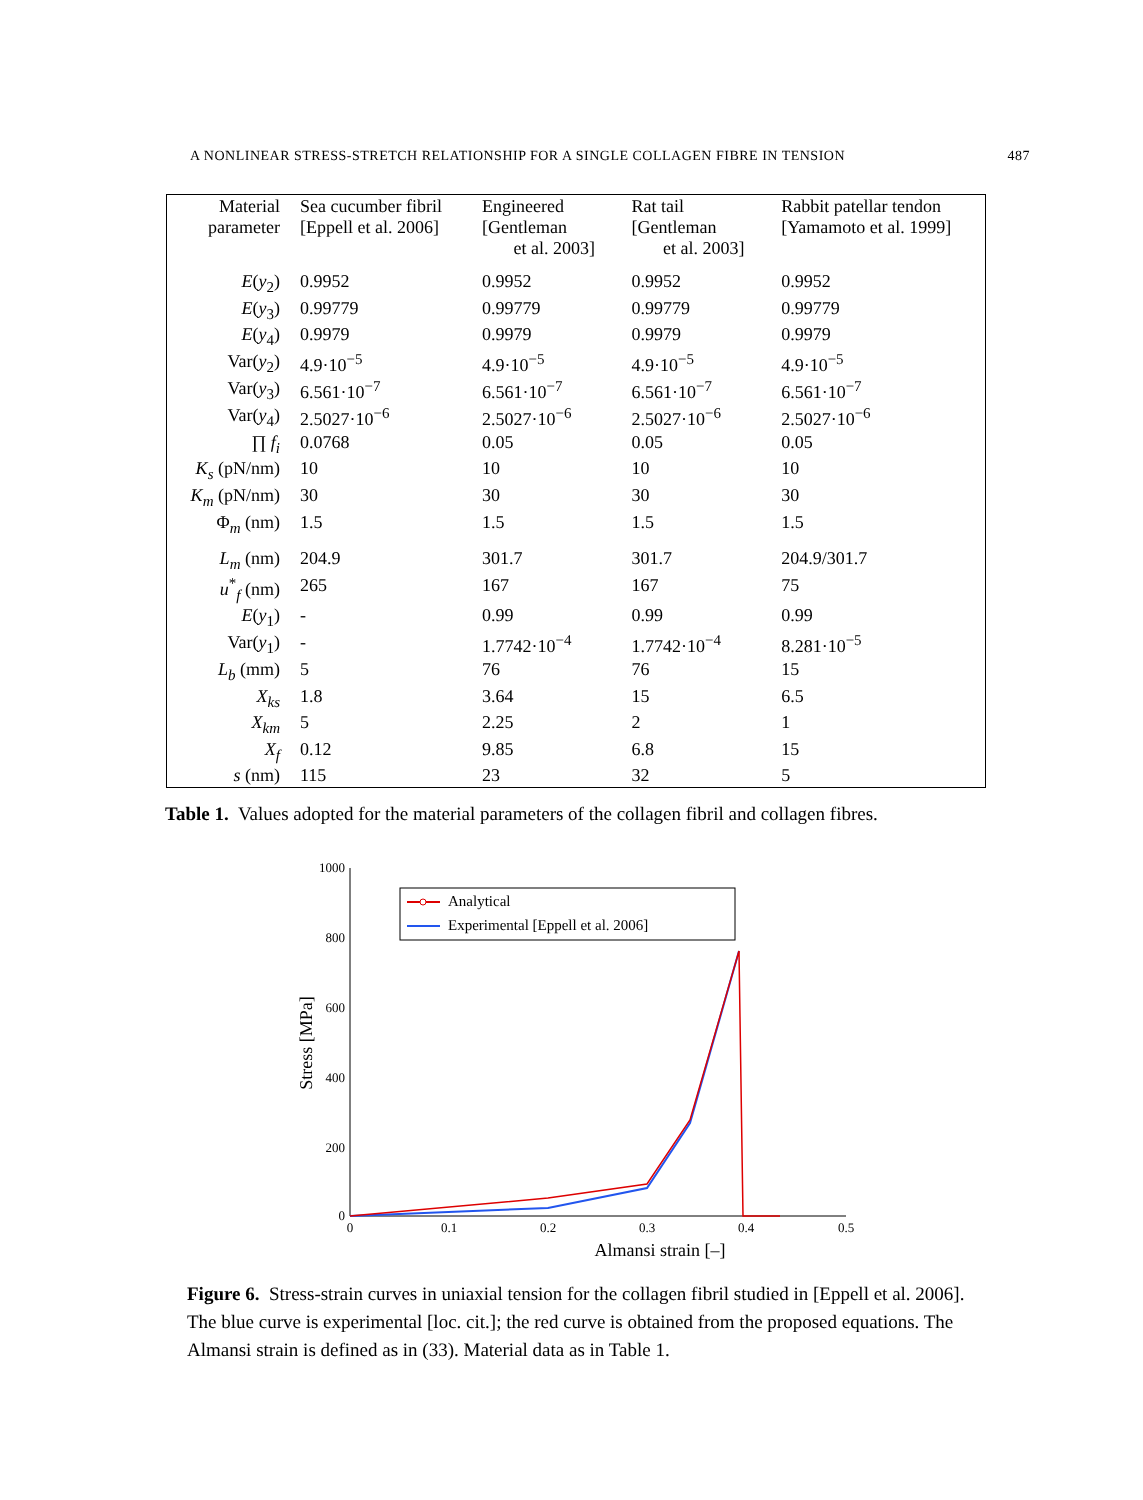A NONLINEAR STRESS-STRETCH RELATIONSHIP FOR A SINGLE COLLAGEN FIBRE IN TENSION 487
| Material parameter | Sea cucumber fibril [Eppell et al. 2006] | Engineered [Gentleman et al. 2003] | Rat tail [Gentleman et al. 2003] | Rabbit patellar tendon [Yamamoto et al. 1999] |
| --- | --- | --- | --- | --- |
| E ( y<sub>2</sub>) | 0.9952 | 0.9952 | 0.9952 | 0.9952 |
| E ( y<sub>3</sub>) | 0.99779 | 0.99779 | 0.99779 | 0.99779 |
| E ( y<sub>4</sub>) | 0.9979 | 0.9979 | 0.9979 | 0.9979 |
| Var( y<sub>2</sub>) | 4.9·10<sup>−5</sup> | 4.9·10<sup>−5</sup> | 4.9·10<sup>−5</sup> | 4.9·10<sup>−5</sup> |
| Var( y<sub>3</sub>) | 6.561·10<sup>−7</sup> | 6.561·10<sup>−7</sup> | 6.561·10<sup>−7</sup> | 6.561·10<sup>−7</sup> |
| Var( y<sub>4</sub>) | 2.5027·10<sup>−6</sup> | 2.5027·10<sup>−6</sup> | 2.5027·10<sup>−6</sup> | 2.5027·10<sup>−6</sup> |
| ∏ f<sub>i</sub> | 0.0768 | 0.05 | 0.05 | 0.05 |
| K<sub>s</sub> (pN/nm) | 10 | 10 | 10 | 10 |
| K<sub>m</sub> (pN/nm) | 30 | 30 | 30 | 30 |
| Φ<sub>m</sub> (nm) | 1.5 | 1.5 | 1.5 | 1.5 |
| L<sub>m</sub> (nm) | 204.9 | 301.7 | 301.7 | 204.9/301.7 |
| u<sup>*</sup><sub>f</sub> (nm) | 265 | 167 | 167 | 75 |
| E ( y<sub>1</sub>) | - | 0.99 | 0.99 | 0.99 |
| Var( y<sub>1</sub>) | - | 1.7742·10<sup>−4</sup> | 1.7742·10<sup>−4</sup> | 8.281·10<sup>−5</sup> |
| L<sub>b</sub> (mm) | 5 | 76 | 76 | 15 |
| X<sub>ks</sub> | 1.8 | 3.64 | 15 | 6.5 |
| X<sub>km</sub> | 5 | 2.25 | 2 | 1 |
| X<sub>f</sub> | 0.12 | 9.85 | 6.8 | 15 |
| s (nm) | 115 | 23 | 32 | 5 |
Table 1. Values adopted for the material parameters of the collagen fibril and collagen fibres.
1000
800
600
400
200
0
0
0.1
0.2
0.3
0.4
0.5
Almansi strain [–]
Stress [MPa]
Analytical
Experimental [Eppell et al. 2006]
Figure 6. Stress-strain curves in uniaxial tension for the collagen fibril studied in [Eppell et al. 2006]. The blue curve is experimental [loc. cit.]; the red curve is obtained from the proposed equations. The Almansi strain is defined as in (33). Material data as in Table 1.